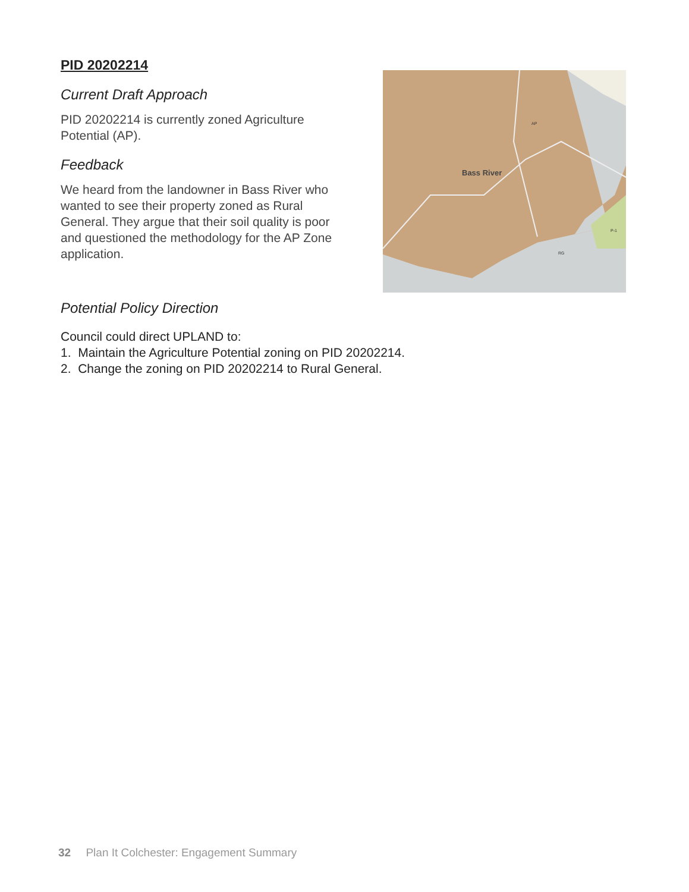PID 20202214
Current Draft Approach
PID 20202214 is currently zoned Agriculture Potential (AP).
Feedback
We heard from the landowner in Bass River who wanted to see their property zoned as Rural General. They argue that their soil quality is poor and questioned the methodology for the AP Zone application.
Bass River
RG
P-1
AP
Potential Policy Direction
Council could direct UPLAND to:
1. Maintain the Agriculture Potential zoning on PID 20202214.
2. Change the zoning on PID 20202214 to Rural General.
32 Plan It Colchester: Engagement Summary